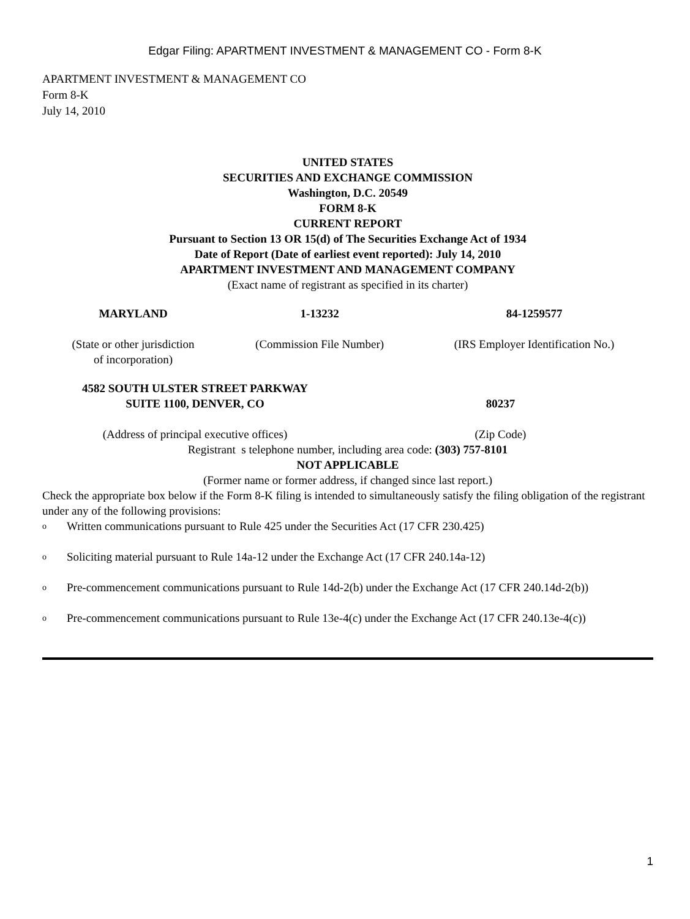Edgar Filing: APARTMENT INVESTMENT & MANAGEMENT CO - Form 8-K
APARTMENT INVESTMENT & MANAGEMENT CO
Form 8-K
July 14, 2010
UNITED STATES
SECURITIES AND EXCHANGE COMMISSION
Washington, D.C. 20549
FORM 8-K
CURRENT REPORT
Pursuant to Section 13 OR 15(d) of The Securities Exchange Act of 1934
Date of Report (Date of earliest event reported): July 14, 2010
APARTMENT INVESTMENT AND MANAGEMENT COMPANY
(Exact name of registrant as specified in its charter)
| MARYLAND | 1-13232 | 84-1259577 |
| (State or other jurisdiction of incorporation) | (Commission File Number) | (IRS Employer Identification No.) |
| 4582 SOUTH ULSTER STREET PARKWAY SUITE 1100, DENVER, CO | 80237 |
| (Address of principal executive offices) | (Zip Code) |
Registrant s telephone number, including area code: (303) 757-8101
NOT APPLICABLE
(Former name or former address, if changed since last report.)
Check the appropriate box below if the Form 8-K filing is intended to simultaneously satisfy the filing obligation of the registrant under any of the following provisions:
o Written communications pursuant to Rule 425 under the Securities Act (17 CFR 230.425)
o Soliciting material pursuant to Rule 14a-12 under the Exchange Act (17 CFR 240.14a-12)
o Pre-commencement communications pursuant to Rule 14d-2(b) under the Exchange Act (17 CFR 240.14d-2(b))
o Pre-commencement communications pursuant to Rule 13e-4(c) under the Exchange Act (17 CFR 240.13e-4(c))
1